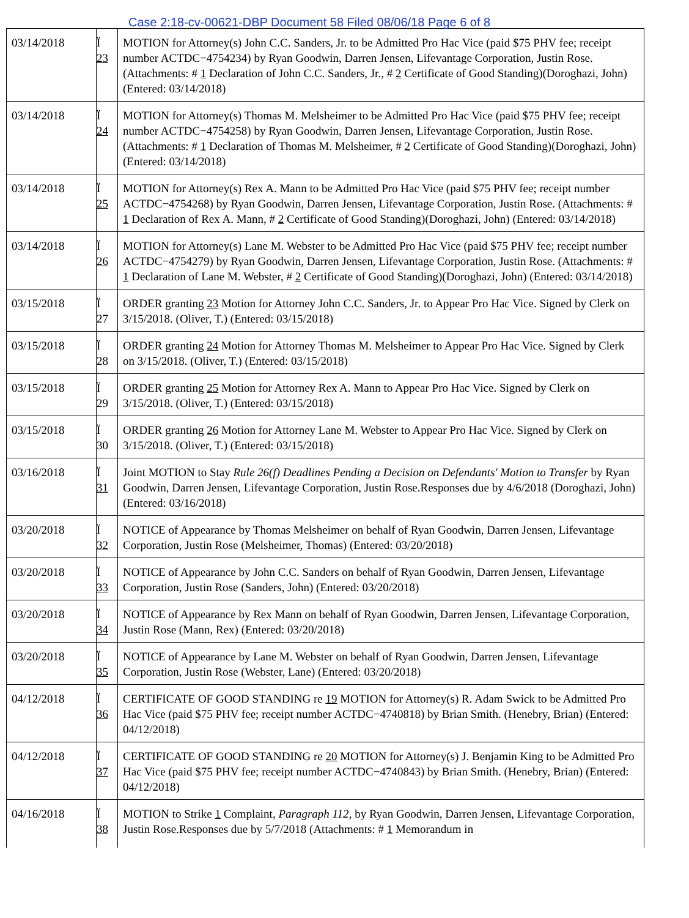Case 2:18-cv-00621-DBP Document 58 Filed 08/06/18 Page 6 of 8
| 03/14/2018 | Ï 23 | MOTION for Attorney(s) John C.C. Sanders, Jr. to be Admitted Pro Hac Vice (paid $75 PHV fee; receipt number ACTDC−4754234) by Ryan Goodwin, Darren Jensen, Lifevantage Corporation, Justin Rose. (Attachments: # 1 Declaration of John C.C. Sanders, Jr., # 2 Certificate of Good Standing)(Doroghazi, John) (Entered: 03/14/2018) |
| 03/14/2018 | Ï 24 | MOTION for Attorney(s) Thomas M. Melsheimer to be Admitted Pro Hac Vice (paid $75 PHV fee; receipt number ACTDC−4754258) by Ryan Goodwin, Darren Jensen, Lifevantage Corporation, Justin Rose. (Attachments: # 1 Declaration of Thomas M. Melsheimer, # 2 Certificate of Good Standing)(Doroghazi, John) (Entered: 03/14/2018) |
| 03/14/2018 | Ï 25 | MOTION for Attorney(s) Rex A. Mann to be Admitted Pro Hac Vice (paid $75 PHV fee; receipt number ACTDC−4754268) by Ryan Goodwin, Darren Jensen, Lifevantage Corporation, Justin Rose. (Attachments: # 1 Declaration of Rex A. Mann, # 2 Certificate of Good Standing)(Doroghazi, John) (Entered: 03/14/2018) |
| 03/14/2018 | Ï 26 | MOTION for Attorney(s) Lane M. Webster to be Admitted Pro Hac Vice (paid $75 PHV fee; receipt number ACTDC−4754279) by Ryan Goodwin, Darren Jensen, Lifevantage Corporation, Justin Rose. (Attachments: # 1 Declaration of Lane M. Webster, # 2 Certificate of Good Standing)(Doroghazi, John) (Entered: 03/14/2018) |
| 03/15/2018 | Ï 27 | ORDER granting 23 Motion for Attorney John C.C. Sanders, Jr. to Appear Pro Hac Vice. Signed by Clerk on 3/15/2018. (Oliver, T.) (Entered: 03/15/2018) |
| 03/15/2018 | Ï 28 | ORDER granting 24 Motion for Attorney Thomas M. Melsheimer to Appear Pro Hac Vice. Signed by Clerk on 3/15/2018. (Oliver, T.) (Entered: 03/15/2018) |
| 03/15/2018 | Ï 29 | ORDER granting 25 Motion for Attorney Rex A. Mann to Appear Pro Hac Vice. Signed by Clerk on 3/15/2018. (Oliver, T.) (Entered: 03/15/2018) |
| 03/15/2018 | Ï 30 | ORDER granting 26 Motion for Attorney Lane M. Webster to Appear Pro Hac Vice. Signed by Clerk on 3/15/2018. (Oliver, T.) (Entered: 03/15/2018) |
| 03/16/2018 | Ï 31 | Joint MOTION to Stay Rule 26(f) Deadlines Pending a Decision on Defendants' Motion to Transfer by Ryan Goodwin, Darren Jensen, Lifevantage Corporation, Justin Rose.Responses due by 4/6/2018 (Doroghazi, John) (Entered: 03/16/2018) |
| 03/20/2018 | Ï 32 | NOTICE of Appearance by Thomas Melsheimer on behalf of Ryan Goodwin, Darren Jensen, Lifevantage Corporation, Justin Rose (Melsheimer, Thomas) (Entered: 03/20/2018) |
| 03/20/2018 | Ï 33 | NOTICE of Appearance by John C.C. Sanders on behalf of Ryan Goodwin, Darren Jensen, Lifevantage Corporation, Justin Rose (Sanders, John) (Entered: 03/20/2018) |
| 03/20/2018 | Ï 34 | NOTICE of Appearance by Rex Mann on behalf of Ryan Goodwin, Darren Jensen, Lifevantage Corporation, Justin Rose (Mann, Rex) (Entered: 03/20/2018) |
| 03/20/2018 | Ï 35 | NOTICE of Appearance by Lane M. Webster on behalf of Ryan Goodwin, Darren Jensen, Lifevantage Corporation, Justin Rose (Webster, Lane) (Entered: 03/20/2018) |
| 04/12/2018 | Ï 36 | CERTIFICATE OF GOOD STANDING re 19 MOTION for Attorney(s) R. Adam Swick to be Admitted Pro Hac Vice (paid $75 PHV fee; receipt number ACTDC−4740818) by Brian Smith. (Henebry, Brian) (Entered: 04/12/2018) |
| 04/12/2018 | Ï 37 | CERTIFICATE OF GOOD STANDING re 20 MOTION for Attorney(s) J. Benjamin King to be Admitted Pro Hac Vice (paid $75 PHV fee; receipt number ACTDC−4740843) by Brian Smith. (Henebry, Brian) (Entered: 04/12/2018) |
| 04/16/2018 | Ï 38 | MOTION to Strike 1 Complaint, Paragraph 112 , by Ryan Goodwin, Darren Jensen, Lifevantage Corporation, Justin Rose.Responses due by 5/7/2018 (Attachments: # 1 Memorandum in |